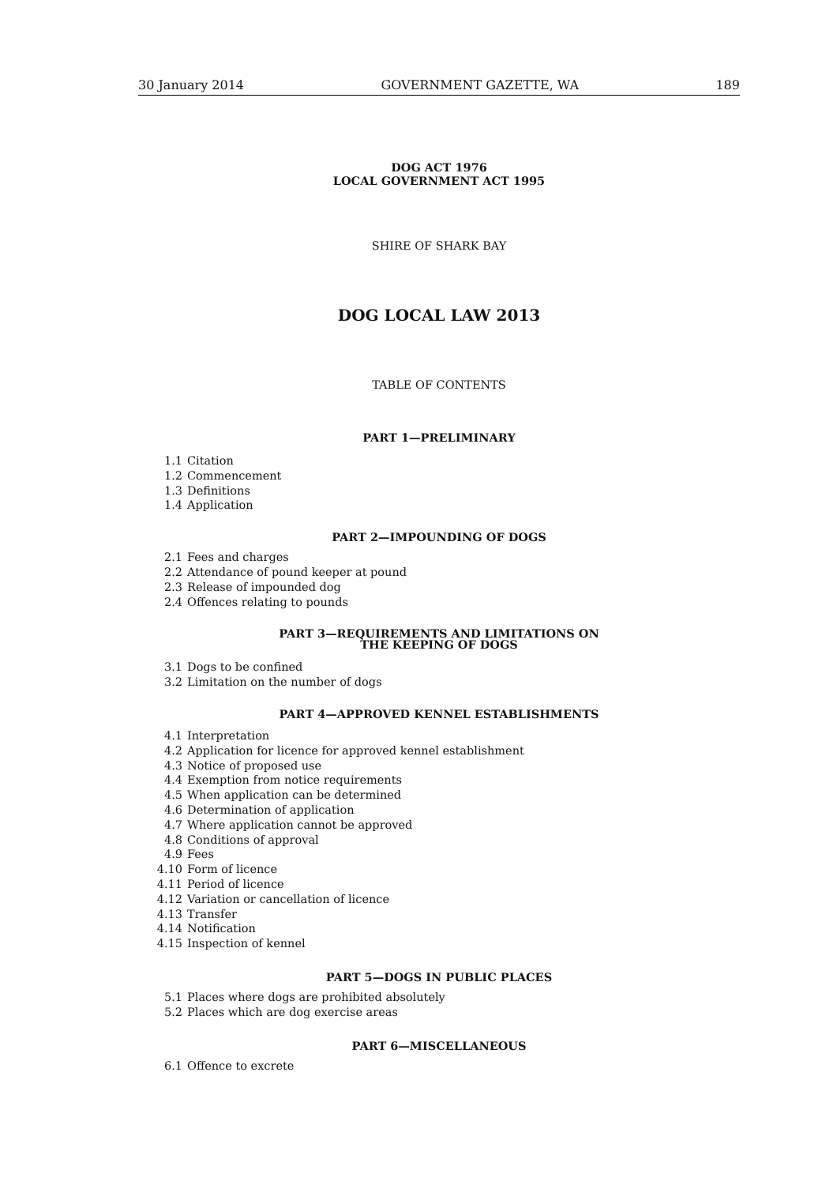30 January 2014 GOVERNMENT GAZETTE, WA 189
DOG ACT 1976
LOCAL GOVERNMENT ACT 1995
SHIRE OF SHARK BAY
DOG LOCAL LAW 2013
TABLE OF CONTENTS
PART 1—PRELIMINARY
1.1 Citation
1.2 Commencement
1.3 Definitions
1.4 Application
PART 2—IMPOUNDING OF DOGS
2.1 Fees and charges
2.2 Attendance of pound keeper at pound
2.3 Release of impounded dog
2.4 Offences relating to pounds
PART 3—REQUIREMENTS AND LIMITATIONS ON
THE KEEPING OF DOGS
3.1 Dogs to be confined
3.2 Limitation on the number of dogs
PART 4—APPROVED KENNEL ESTABLISHMENTS
4.1 Interpretation
4.2 Application for licence for approved kennel establishment
4.3 Notice of proposed use
4.4 Exemption from notice requirements
4.5 When application can be determined
4.6 Determination of application
4.7 Where application cannot be approved
4.8 Conditions of approval
4.9 Fees
4.10 Form of licence
4.11 Period of licence
4.12 Variation or cancellation of licence
4.13 Transfer
4.14 Notification
4.15 Inspection of kennel
PART 5—DOGS IN PUBLIC PLACES
5.1 Places where dogs are prohibited absolutely
5.2 Places which are dog exercise areas
PART 6—MISCELLANEOUS
6.1 Offence to excrete